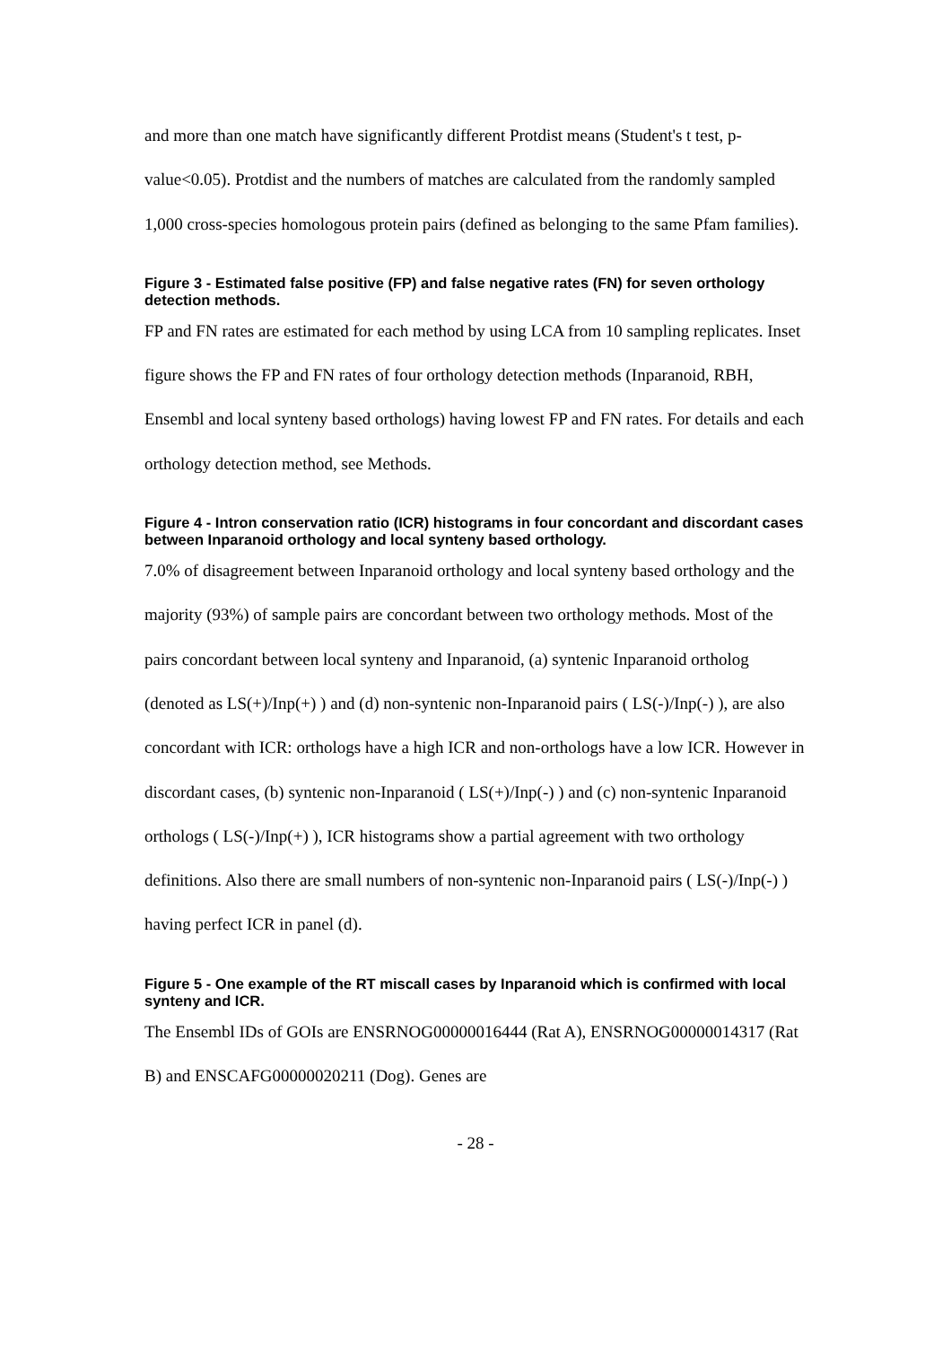and more than one match have significantly different Protdist means (Student's t test, p-value<0.05). Protdist and the numbers of matches are calculated from the randomly sampled 1,000 cross-species homologous protein pairs (defined as belonging to the same Pfam families).
Figure 3 - Estimated false positive (FP) and false negative rates (FN) for seven orthology detection methods.
FP and FN rates are estimated for each method by using LCA from 10 sampling replicates. Inset figure shows the FP and FN rates of four orthology detection methods (Inparanoid, RBH, Ensembl and local synteny based orthologs) having lowest FP and FN rates. For details and each orthology detection method, see Methods.
Figure 4 - Intron conservation ratio (ICR) histograms in four concordant and discordant cases between Inparanoid orthology and local synteny based orthology.
7.0% of disagreement between Inparanoid orthology and local synteny based orthology and the majority (93%) of sample pairs are concordant between two orthology methods. Most of the pairs concordant between local synteny and Inparanoid, (a) syntenic Inparanoid ortholog (denoted as LS(+)/Inp(+) ) and (d) non-syntenic non-Inparanoid pairs ( LS(-)/Inp(-) ), are also concordant with ICR: orthologs have a high ICR and non-orthologs have a low ICR. However in discordant cases, (b) syntenic non-Inparanoid ( LS(+)/Inp(-) ) and (c) non-syntenic Inparanoid orthologs ( LS(-)/Inp(+) ), ICR histograms show a partial agreement with two orthology definitions. Also there are small numbers of non-syntenic non-Inparanoid pairs ( LS(-)/Inp(-) ) having perfect ICR in panel (d).
Figure 5 - One example of the RT miscall cases by Inparanoid which is confirmed with local synteny and ICR.
The Ensembl IDs of GOIs are ENSRNOG00000016444 (Rat A), ENSRNOG00000014317 (Rat B) and ENSCAFG00000020211 (Dog). Genes are
- 28 -